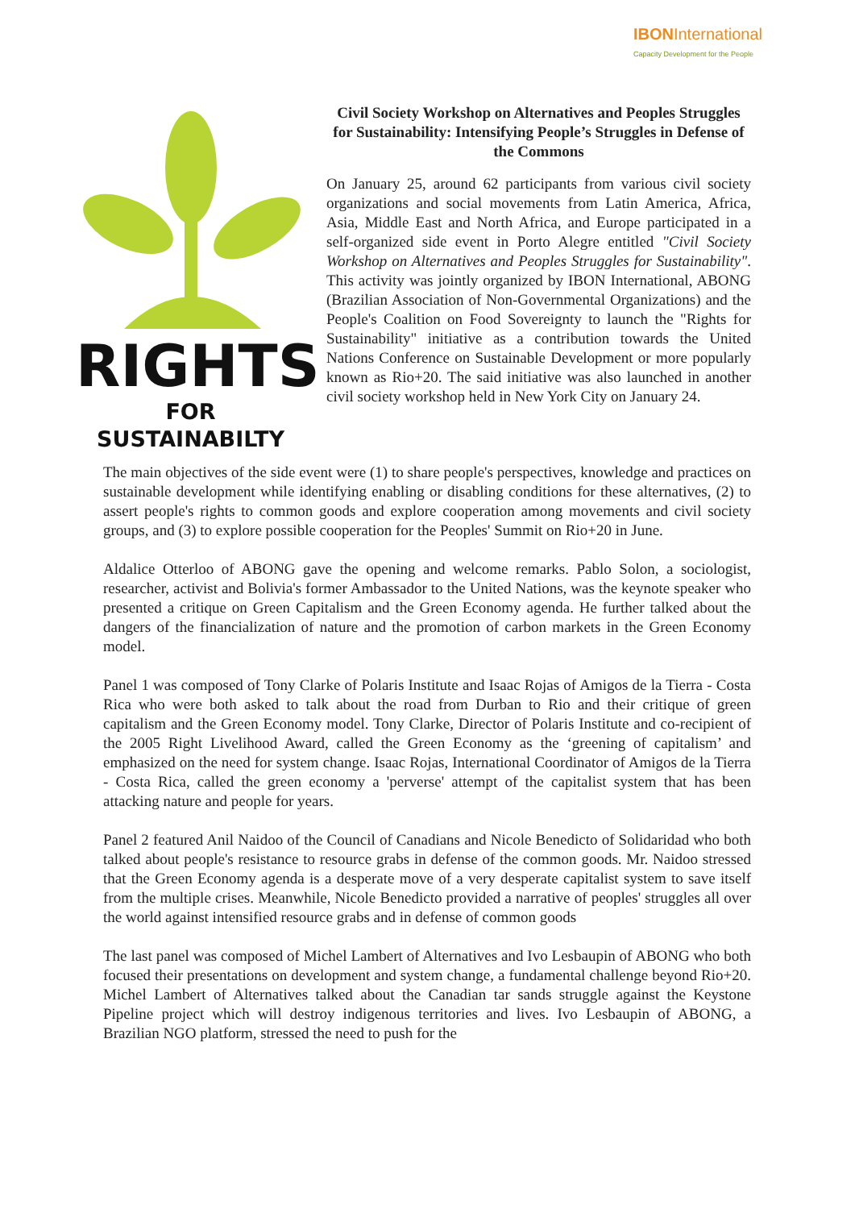IBON International
Capacity Development for the People
RIGHTS
FOR SUSTAINABILTY
Civil Society Workshop on Alternatives and Peoples Struggles for Sustainability: Intensifying People’s Struggles in Defense of the Commons
On January 25, around 62 participants from various civil society organizations and social movements from Latin America, Africa, Asia, Middle East and North Africa, and Europe participated in a self-organized side event in Porto Alegre entitled "Civil Society Workshop on Alternatives and Peoples Struggles for Sustainability". This activity was jointly organized by IBON International, ABONG (Brazilian Association of Non-Governmental Organizations) and the People's Coalition on Food Sovereignty to launch the "Rights for Sustainability" initiative as a contribution towards the United Nations Conference on Sustainable Development or more popularly known as Rio+20. The said initiative was also launched in another civil society workshop held in New York City on January 24.
The main objectives of the side event were (1) to share people's perspectives, knowledge and practices on sustainable development while identifying enabling or disabling conditions for these alternatives, (2) to assert people's rights to common goods and explore cooperation among movements and civil society groups, and (3) to explore possible cooperation for the Peoples' Summit on Rio+20 in June.
Aldalice Otterloo of ABONG gave the opening and welcome remarks. Pablo Solon, a sociologist, researcher, activist and Bolivia's former Ambassador to the United Nations, was the keynote speaker who presented a critique on Green Capitalism and the Green Economy agenda. He further talked about the dangers of the financialization of nature and the promotion of carbon markets in the Green Economy model.
Panel 1 was composed of Tony Clarke of Polaris Institute and Isaac Rojas of Amigos de la Tierra - Costa Rica who were both asked to talk about the road from Durban to Rio and their critique of green capitalism and the Green Economy model. Tony Clarke, Director of Polaris Institute and co-recipient of the 2005 Right Livelihood Award, called the Green Economy as the ‘greening of capitalism’ and emphasized on the need for system change. Isaac Rojas, International Coordinator of Amigos de la Tierra - Costa Rica, called the green economy a 'perverse' attempt of the capitalist system that has been attacking nature and people for years.
Panel 2 featured Anil Naidoo of the Council of Canadians and Nicole Benedicto of Solidaridad who both talked about people's resistance to resource grabs in defense of the common goods. Mr. Naidoo stressed that the Green Economy agenda is a desperate move of a very desperate capitalist system to save itself from the multiple crises. Meanwhile, Nicole Benedicto provided a narrative of peoples' struggles all over the world against intensified resource grabs and in defense of common goods
The last panel was composed of Michel Lambert of Alternatives and Ivo Lesbaupin of ABONG who both focused their presentations on development and system change, a fundamental challenge beyond Rio+20. Michel Lambert of Alternatives talked about the Canadian tar sands struggle against the Keystone Pipeline project which will destroy indigenous territories and lives. Ivo Lesbaupin of ABONG, a Brazilian NGO platform, stressed the need to push for the